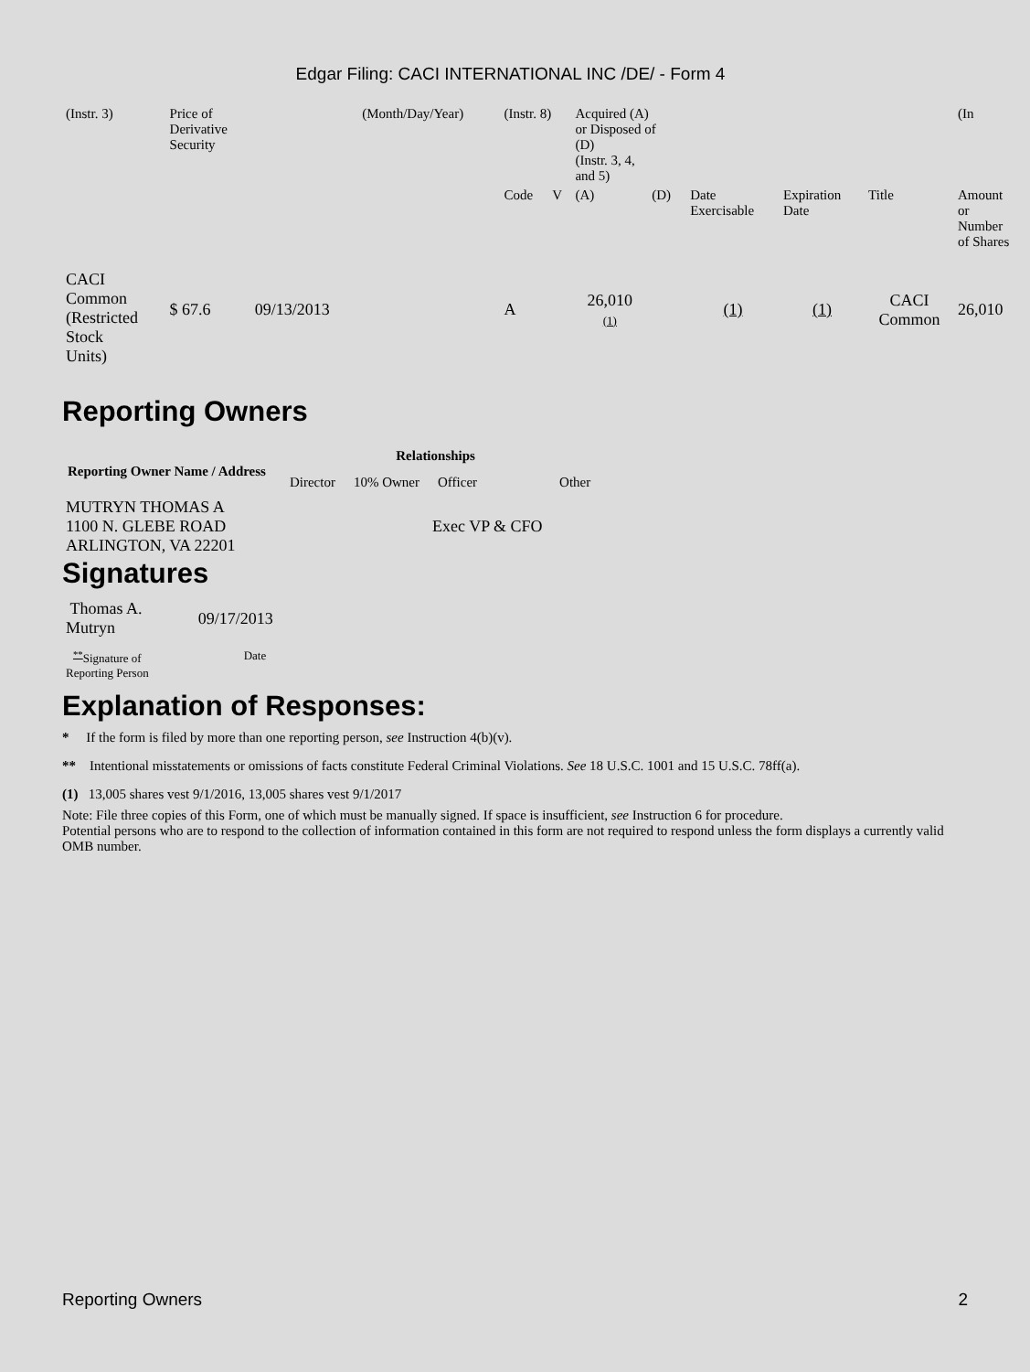Edgar Filing: CACI INTERNATIONAL INC /DE/ - Form 4
| (Instr. 3) | Price of Derivative Security | | (Month/Day/Year) | (Instr. 8) | | Acquired (A) or Disposed of (D) (Instr. 3, 4, and 5) | | | | | (In |
| | | | | Code | V | (A) | (D) | Date Exercisable | Expiration Date | Title | Amount or Number of Shares |
| CACI Common (Restricted Stock Units) | $ 67.6 | 09/13/2013 | | A | | 26,010 (1) | | (1) | (1) | CACI Common | 26,010 |
Reporting Owners
| Reporting Owner Name / Address | Relationships | | | |
| --- | --- | --- | --- | --- |
| | Director | 10% Owner | Officer | Other |
| MUTRYN THOMAS A 1100 N. GLEBE ROAD ARLINGTON, VA 22201 | | | Exec VP & CFO | |
Signatures
| Thomas A. Mutryn | 09/17/2013 |
| <sup>**</sup> Signature of Reporting Person | Date |
Explanation of Responses:
* If the form is filed by more than one reporting person, see Instruction 4(b)(v).
** Intentional misstatements or omissions of facts constitute Federal Criminal Violations. See 18 U.S.C. 1001 and 15 U.S.C. 78ff(a).
(1) 13,005 shares vest 9/1/2016, 13,005 shares vest 9/1/2017
Note: File three copies of this Form, one of which must be manually signed. If space is insufficient, see Instruction 6 for procedure.
Potential persons who are to respond to the collection of information contained in this form are not required to respond unless the form displays a currently valid OMB number.
Reporting Owners 2